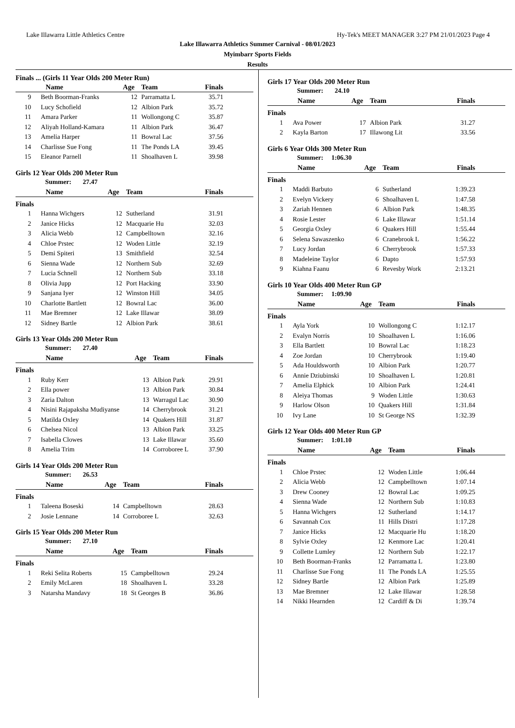Lake Illawarra Little Athletics Centre Hy-Tek's MEET MANAGER 3:27 PM 21/01/2023 Page 4
Lake Illawarra Athletics Summer Carnival - 08/01/2023
Myimbarr Sports Fields
Results
Finals ... (Girls 11 Year Olds 200 Meter Run)
| | Name | Age | Team | Finals |
| --- | --- | --- | --- | --- |
| 9 | Beth Boorman-Franks | 12 | Parramatta L | 35.71 |
| 10 | Lucy Schofield | 12 | Albion Park | 35.72 |
| 11 | Amara Parker | 11 | Wollongong C | 35.87 |
| 12 | Aliyah Holland-Kamara | 11 | Albion Park | 36.47 |
| 13 | Amelia Harper | 11 | Bowral Lac | 37.56 |
| 14 | Charlisse Sue Fong | 11 | The Ponds LA | 39.45 |
| 15 | Eleanor Parnell | 11 | Shoalhaven L | 39.98 |
Girls 12 Year Olds 200 Meter Run
Summer: 27.47
| | Name | Age | Team | Finals |
| --- | --- | --- | --- | --- |
| Finals | | | | |
| 1 | Hanna Wichgers | 12 | Sutherland | 31.91 |
| 2 | Janice Hicks | 12 | Macquarie Hu | 32.03 |
| 3 | Alicia Webb | 12 | Campbelltown | 32.16 |
| 4 | Chloe Prstec | 12 | Woden Little | 32.19 |
| 5 | Demi Spiteri | 13 | Smithfield | 32.54 |
| 6 | Sienna Wade | 12 | Northern Sub | 32.69 |
| 7 | Lucia Schnell | 12 | Northern Sub | 33.18 |
| 8 | Olivia Jupp | 12 | Port Hacking | 33.90 |
| 9 | Sanjana Iyer | 12 | Winston Hill | 34.05 |
| 10 | Charlotte Bartlett | 12 | Bowral Lac | 36.00 |
| 11 | Mae Bremner | 12 | Lake Illawar | 38.09 |
| 12 | Sidney Bartle | 12 | Albion Park | 38.61 |
Girls 13 Year Olds 200 Meter Run
Summer: 27.40
| | Name | Age | Team | Finals |
| --- | --- | --- | --- | --- |
| Finals | | | | |
| 1 | Ruby Kerr | 13 | Albion Park | 29.91 |
| 2 | Ella power | 13 | Albion Park | 30.84 |
| 3 | Zaria Dalton | 13 | Warragul Lac | 30.90 |
| 4 | Nisini Rajapaksha Mudiyanse | 14 | Cherrybrook | 31.21 |
| 5 | Matilda Oxley | 14 | Quakers Hill | 31.87 |
| 6 | Chelsea Nicol | 13 | Albion Park | 33.25 |
| 7 | Isabella Clowes | 13 | Lake Illawar | 35.60 |
| 8 | Amelia Trim | 14 | Corroboree L | 37.90 |
Girls 14 Year Olds 200 Meter Run
Summer: 26.53
| | Name | Age | Team | Finals |
| --- | --- | --- | --- | --- |
| Finals | | | | |
| 1 | Taleena Boseski | 14 | Campbelltown | 28.63 |
| 2 | Josie Lennane | 14 | Corroboree L | 32.63 |
Girls 15 Year Olds 200 Meter Run
Summer: 27.10
| | Name | Age | Team | Finals |
| --- | --- | --- | --- | --- |
| Finals | | | | |
| 1 | Reki Selita Roberts | 15 | Campbelltown | 29.24 |
| 2 | Emily McLaren | 18 | Shoalhaven L | 33.28 |
| 3 | Natarsha Mandavy | 18 | St Georges B | 36.86 |
Girls 17 Year Olds 200 Meter Run
Summer: 24.10
| | Name | Age | Team | Finals |
| --- | --- | --- | --- | --- |
| Finals | | | | |
| 1 | Ava Power | 17 | Albion Park | 31.27 |
| 2 | Kayla Barton | 17 | Illawong Lit | 33.56 |
Girls 6 Year Olds 300 Meter Run
Summer: 1:06.30
| | Name | Age | Team | Finals |
| --- | --- | --- | --- | --- |
| Finals | | | | |
| 1 | Maddi Barbuto | 6 | Sutherland | 1:39.23 |
| 2 | Evelyn Vickery | 6 | Shoalhaven L | 1:47.58 |
| 3 | Zariah Hennen | 6 | Albion Park | 1:48.35 |
| 4 | Rosie Lester | 6 | Lake Illawar | 1:51.14 |
| 5 | Georgia Oxley | 6 | Quakers Hill | 1:55.44 |
| 6 | Selena Sawaszenko | 6 | Cranebrook L | 1:56.22 |
| 7 | Lucy Jordan | 6 | Cherrybrook | 1:57.33 |
| 8 | Madeleine Taylor | 6 | Dapto | 1:57.93 |
| 9 | Kiahna Faanu | 6 | Revesby Work | 2:13.21 |
Girls 10 Year Olds 400 Meter Run GP
Summer: 1:09.90
| | Name | Age | Team | Finals |
| --- | --- | --- | --- | --- |
| Finals | | | | |
| 1 | Ayla York | 10 | Wollongong C | 1:12.17 |
| 2 | Evalyn Norris | 10 | Shoalhaven L | 1:16.06 |
| 3 | Ella Bartlett | 10 | Bowral Lac | 1:18.23 |
| 4 | Zoe Jordan | 10 | Cherrybrook | 1:19.40 |
| 5 | Ada Houldsworth | 10 | Albion Park | 1:20.77 |
| 6 | Annie Dziubinski | 10 | Shoalhaven L | 1:20.81 |
| 7 | Amelia Elphick | 10 | Albion Park | 1:24.41 |
| 8 | Aleiya Thomas | 9 | Woden Little | 1:30.63 |
| 9 | Harlow Olson | 10 | Quakers Hill | 1:31.84 |
| 10 | Ivy Lane | 10 | St George NS | 1:32.39 |
Girls 12 Year Olds 400 Meter Run GP
Summer: 1:01.10
| | Name | Age | Team | Finals |
| --- | --- | --- | --- | --- |
| Finals | | | | |
| 1 | Chloe Prstec | 12 | Woden Little | 1:06.44 |
| 2 | Alicia Webb | 12 | Campbelltown | 1:07.14 |
| 3 | Drew Cooney | 12 | Bowral Lac | 1:09.25 |
| 4 | Sienna Wade | 12 | Northern Sub | 1:10.83 |
| 5 | Hanna Wichgers | 12 | Sutherland | 1:14.17 |
| 6 | Savannah Cox | 11 | Hills Distri | 1:17.28 |
| 7 | Janice Hicks | 12 | Macquarie Hu | 1:18.20 |
| 8 | Sylvie Oxley | 12 | Kenmore Lac | 1:20.41 |
| 9 | Collette Lumley | 12 | Northern Sub | 1:22.17 |
| 10 | Beth Boorman-Franks | 12 | Parramatta L | 1:23.80 |
| 11 | Charlisse Sue Fong | 11 | The Ponds LA | 1:25.55 |
| 12 | Sidney Bartle | 12 | Albion Park | 1:25.89 |
| 13 | Mae Bremner | 12 | Lake Illawar | 1:28.58 |
| 14 | Nikki Hearnden | 12 | Cardiff & Di | 1:39.74 |